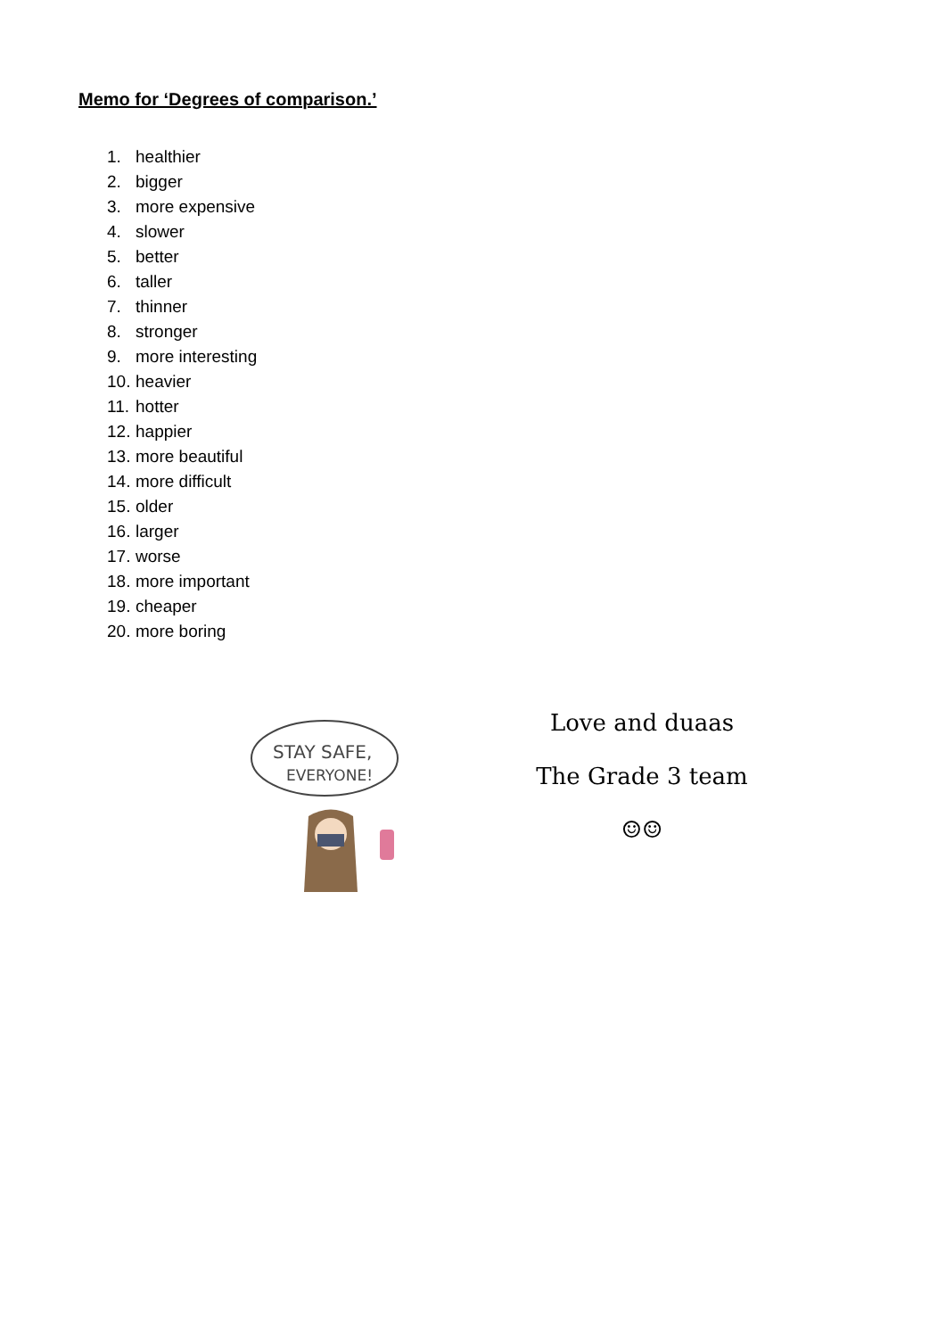Memo for ‘Degrees of comparison.’
1. healthier
2. bigger
3. more expensive
4. slower
5. better
6. taller
7. thinner
8. stronger
9. more interesting
10. heavier
11. hotter
12. happier
13. more beautiful
14. more difficult
15. older
16. larger
17. worse
18. more important
19. cheaper
20. more boring
STAY SAFE,
EVERYONE!
Love and duaas
The Grade 3 team
☺☺